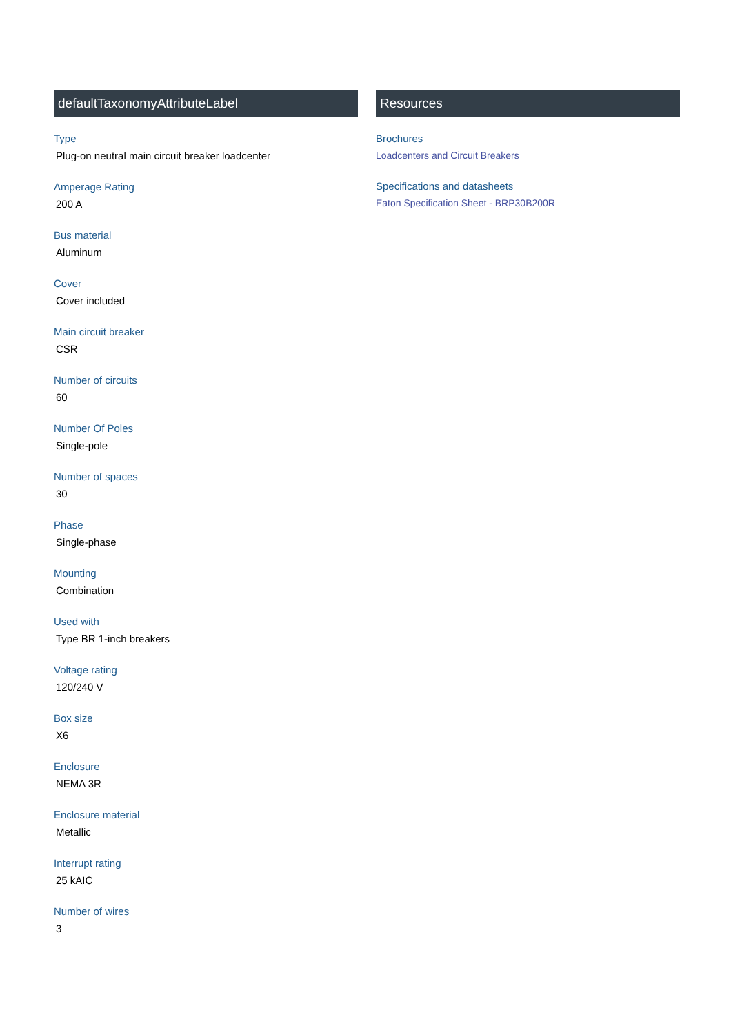defaultTaxonomyAttributeLabel
Type
Plug-on neutral main circuit breaker loadcenter
Amperage Rating
200 A
Bus material
Aluminum
Cover
Cover included
Main circuit breaker
CSR
Number of circuits
60
Number Of Poles
Single-pole
Number of spaces
30
Phase
Single-phase
Mounting
Combination
Used with
Type BR 1-inch breakers
Voltage rating
120/240 V
Box size
X6
Enclosure
NEMA 3R
Enclosure material
Metallic
Interrupt rating
25 kAIC
Number of wires
3
Resources
Brochures
Loadcenters and Circuit Breakers
Specifications and datasheets
Eaton Specification Sheet - BRP30B200R